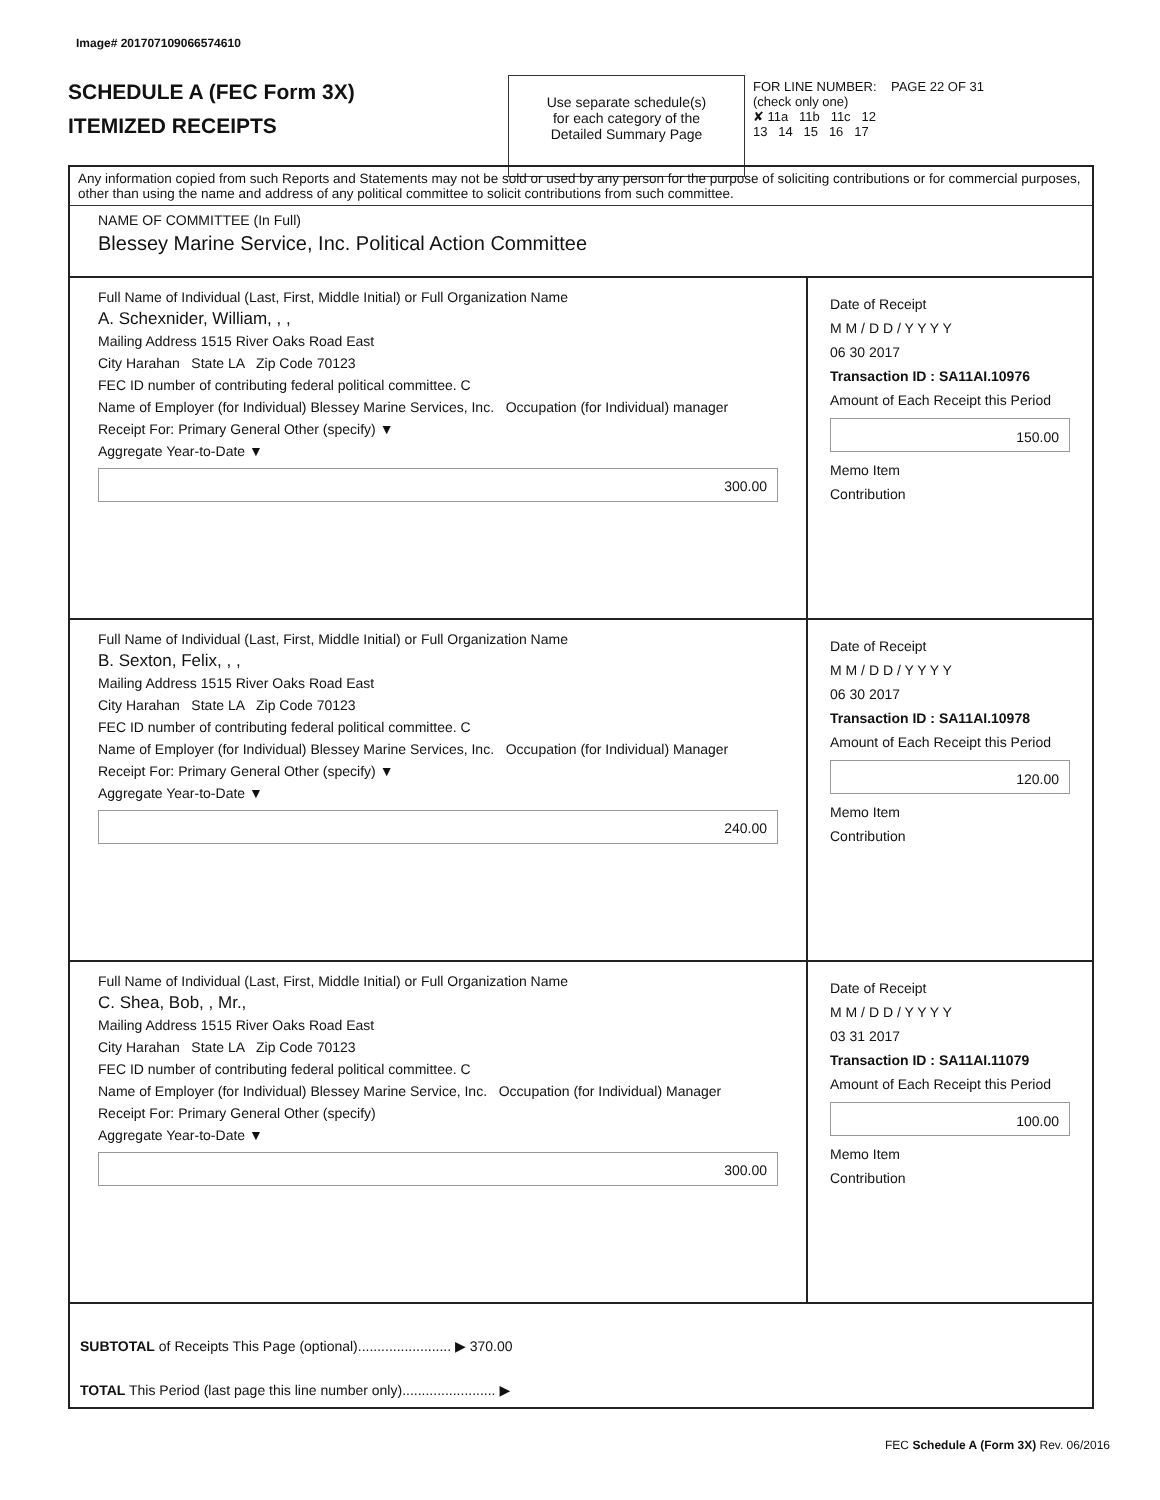Image# 201707109066574610
SCHEDULE A (FEC Form 3X)
ITEMIZED RECEIPTS
Use separate schedule(s)
for each category of the
Detailed Summary Page
FOR LINE NUMBER: PAGE 22 OF 31
(check only one)
✘ 11a 11b 11c 12
13 14 15 16 17
Any information copied from such Reports and Statements may not be sold or used by any person for the purpose of soliciting contributions or for commercial purposes, other than using the name and address of any political committee to solicit contributions from such committee.
NAME OF COMMITTEE (In Full)
Blessey Marine Service, Inc. Political Action Committee
Full Name of Individual (Last, First, Middle Initial) or Full Organization Name
A. Schexnider, William, , ,
Mailing Address 1515 River Oaks Road East
City Harahan State LA Zip Code 70123
FEC ID number of contributing federal political committee. C
Name of Employer (for Individual) Blessey Marine Services, Inc. Occupation (for Individual) manager
Receipt For: Primary General Other (specify) ▼
Aggregate Year-to-Date ▼
300.00
Date of Receipt
M M / D D / Y Y Y Y
06 30 2017
Transaction ID : SA11AI.10976
Amount of Each Receipt this Period
150.00
Memo Item
Contribution
Full Name of Individual (Last, First, Middle Initial) or Full Organization Name
B. Sexton, Felix, , ,
Mailing Address 1515 River Oaks Road East
City Harahan State LA Zip Code 70123
FEC ID number of contributing federal political committee. C
Name of Employer (for Individual) Blessey Marine Services, Inc. Occupation (for Individual) Manager
Receipt For: Primary General Other (specify) ▼
Aggregate Year-to-Date ▼
240.00
Date of Receipt
M M / D D / Y Y Y Y
06 30 2017
Transaction ID : SA11AI.10978
Amount of Each Receipt this Period
120.00
Memo Item
Contribution
Full Name of Individual (Last, First, Middle Initial) or Full Organization Name
C. Shea, Bob, , Mr.,
Mailing Address 1515 River Oaks Road East
City Harahan State LA Zip Code 70123
FEC ID number of contributing federal political committee. C
Name of Employer (for Individual) Blessey Marine Service, Inc. Occupation (for Individual) Manager
Receipt For: Primary General Other (specify)
Aggregate Year-to-Date ▼
300.00
Date of Receipt
M M / D D / Y Y Y Y
03 31 2017
Transaction ID : SA11AI.11079
Amount of Each Receipt this Period
100.00
Memo Item
Contribution
SUBTOTAL of Receipts This Page (optional)........................ ▶ 370.00
TOTAL This Period (last page this line number only)........................ ▶
FEC Schedule A (Form 3X) Rev. 06/2016